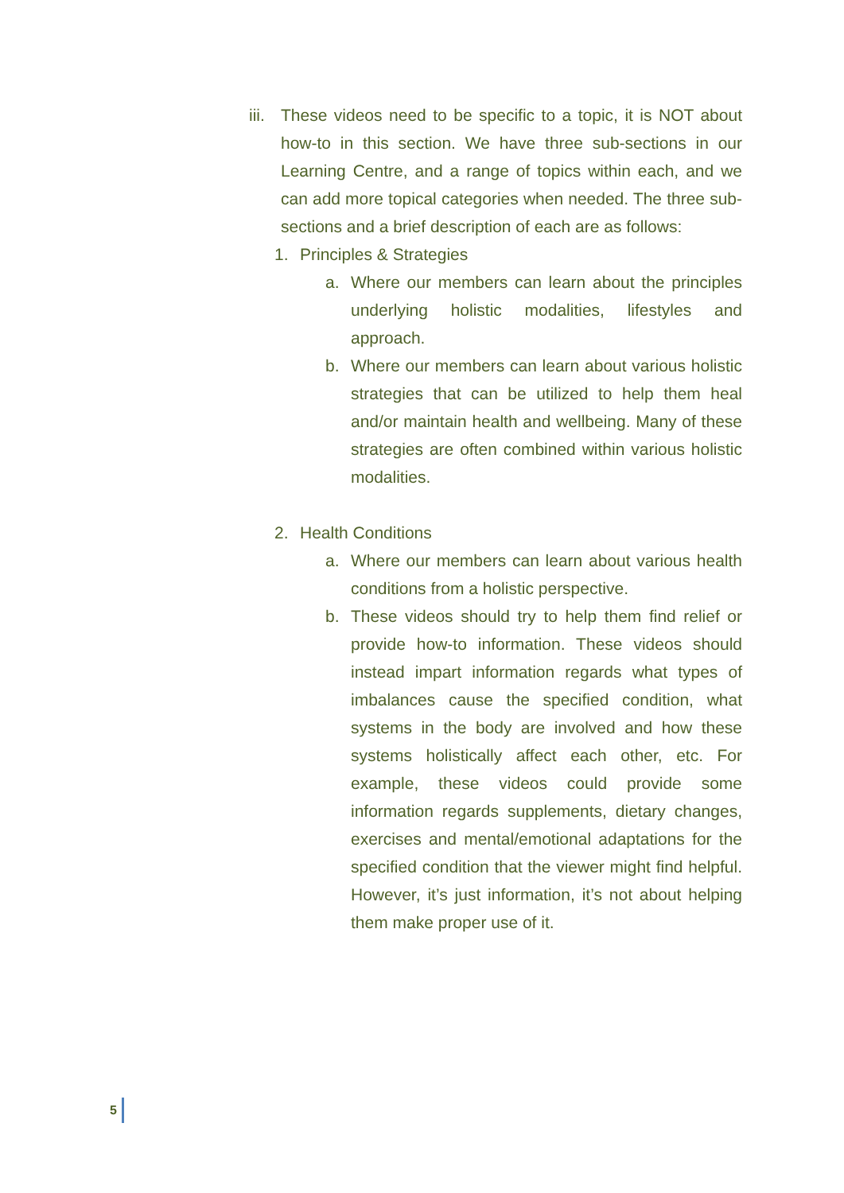iii.
These videos need to be specific to a topic, it is NOT about how-to in this section. We have three sub-sections in our Learning Centre, and a range of topics within each, and we can add more topical categories when needed. The three sub-sections and a brief description of each are as follows:
1. Principles & Strategies
a. Where our members can learn about the principles underlying holistic modalities, lifestyles and approach.
b. Where our members can learn about various holistic strategies that can be utilized to help them heal and/or maintain health and wellbeing. Many of these strategies are often combined within various holistic modalities.
2. Health Conditions
a. Where our members can learn about various health conditions from a holistic perspective.
b. These videos should try to help them find relief or provide how-to information. These videos should instead impart information regards what types of imbalances cause the specified condition, what systems in the body are involved and how these systems holistically affect each other, etc. For example, these videos could provide some information regards supplements, dietary changes, exercises and mental/emotional adaptations for the specified condition that the viewer might find helpful. However, it’s just information, it’s not about helping them make proper use of it.
5